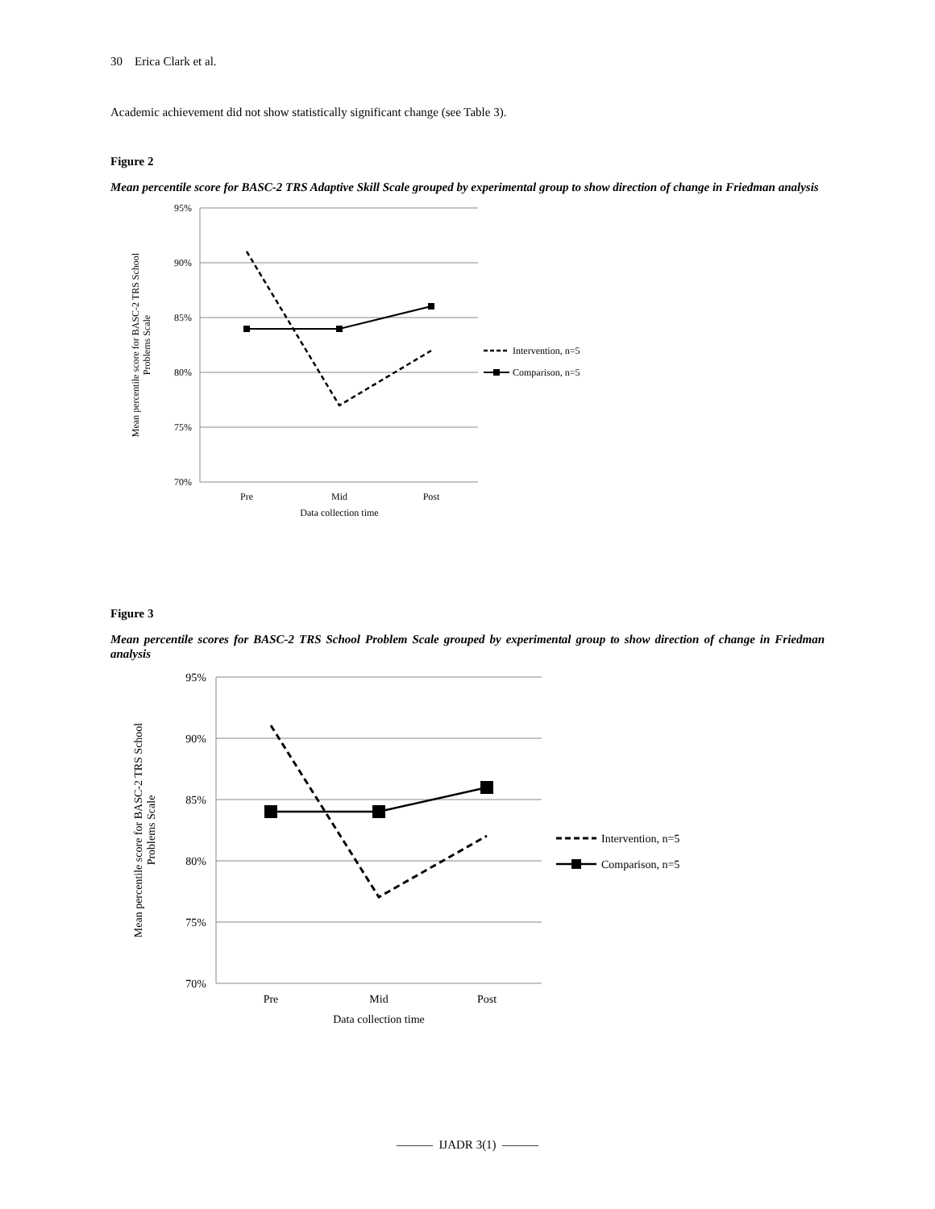30 Erica Clark et al.
Academic achievement did not show statistically significant change (see Table 3).
Figure 2
Mean percentile score for BASC-2 TRS Adaptive Skill Scale grouped by experimental group to show direction of change in Friedman analysis
95%
90%
85%
80%
75%
70%
Pre
Mid
Post
Data collection time
Mean percentile score for BASC-2 TRS School
Problems Scale
Intervention, n=5
Comparison, n=5
Figure 3
Mean percentile scores for BASC-2 TRS School Problem Scale grouped by experimental group to show direction of change in Friedman analysis
95%
90%
85%
80%
75%
70%
Pre
Mid
Post
Data collection time
Mean percentile score for BASC-2 TRS School
Problems Scale
Intervention, n=5
Comparison, n=5
——— IJADR 3(1) ———